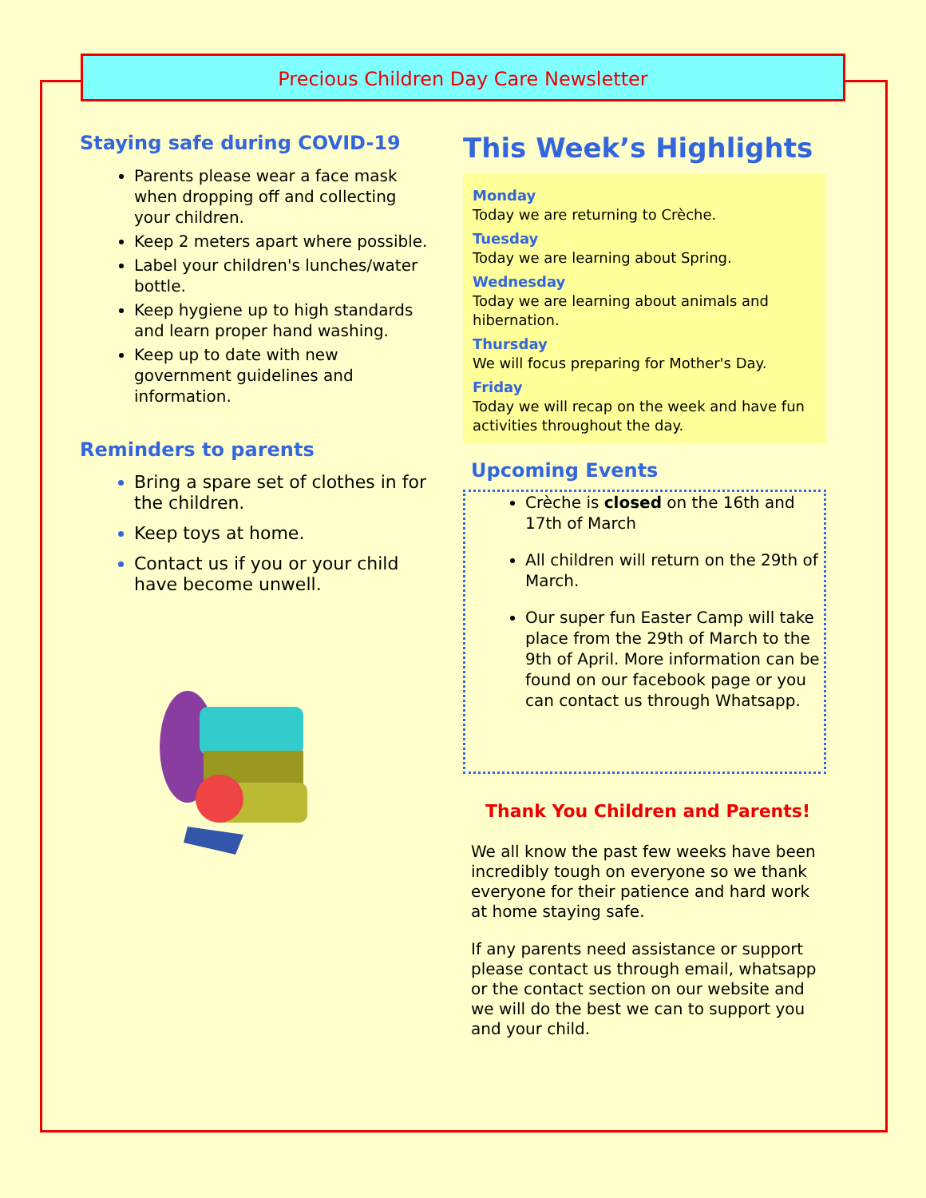Precious Children Day Care Newsletter
Staying safe during COVID-19
Parents please wear a face mask when dropping off and collecting your children.
Keep 2 meters apart where possible.
Label your children's lunches/water bottle.
Keep hygiene up to high standards and learn proper hand washing.
Keep up to date with new government guidelines and information.
Reminders to parents
Bring a spare set of clothes in for the children.
Keep toys at home.
Contact us if you or your child have become unwell.
This Week’s Highlights
Monday
Today we are returning to Crèche.
Tuesday
Today we are learning about Spring.
Wednesday
Today we are learning about animals and hibernation.
Thursday
We will focus preparing for Mother's Day.
Friday
Today we will recap on the week and have fun activities throughout the day.
Upcoming Events
Crèche is closed on the 16th and 17th of March
All children will return on the 29th of March.
Our super fun Easter Camp will take place from the 29th of March to the 9th of April. More information can be found on our facebook page or you can contact us through Whatsapp.
Thank You Children and Parents!
We all know the past few weeks have been incredibly tough on everyone so we thank everyone for their patience and hard work at home staying safe.
If any parents need assistance or support please contact us through email, whatsapp or the contact section on our website and we will do the best we can to support you and your child.